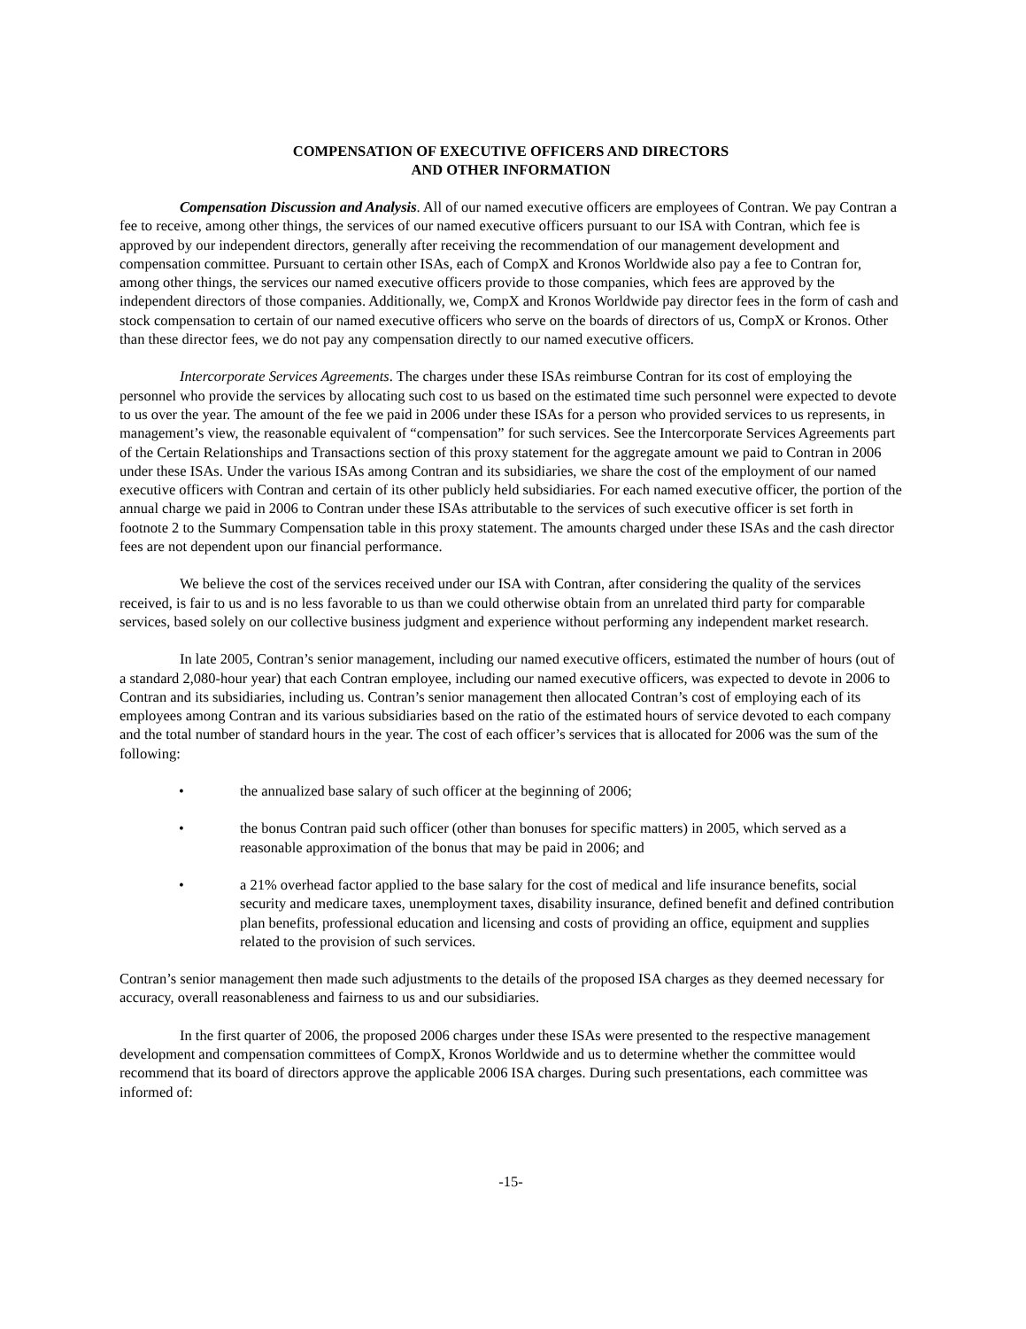COMPENSATION OF EXECUTIVE OFFICERS AND DIRECTORS
AND OTHER INFORMATION
Compensation Discussion and Analysis. All of our named executive officers are employees of Contran. We pay Contran a fee to receive, among other things, the services of our named executive officers pursuant to our ISA with Contran, which fee is approved by our independent directors, generally after receiving the recommendation of our management development and compensation committee. Pursuant to certain other ISAs, each of CompX and Kronos Worldwide also pay a fee to Contran for, among other things, the services our named executive officers provide to those companies, which fees are approved by the independent directors of those companies. Additionally, we, CompX and Kronos Worldwide pay director fees in the form of cash and stock compensation to certain of our named executive officers who serve on the boards of directors of us, CompX or Kronos. Other than these director fees, we do not pay any compensation directly to our named executive officers.
Intercorporate Services Agreements. The charges under these ISAs reimburse Contran for its cost of employing the personnel who provide the services by allocating such cost to us based on the estimated time such personnel were expected to devote to us over the year. The amount of the fee we paid in 2006 under these ISAs for a person who provided services to us represents, in management’s view, the reasonable equivalent of “compensation” for such services. See the Intercorporate Services Agreements part of the Certain Relationships and Transactions section of this proxy statement for the aggregate amount we paid to Contran in 2006 under these ISAs. Under the various ISAs among Contran and its subsidiaries, we share the cost of the employment of our named executive officers with Contran and certain of its other publicly held subsidiaries. For each named executive officer, the portion of the annual charge we paid in 2006 to Contran under these ISAs attributable to the services of such executive officer is set forth in footnote 2 to the Summary Compensation table in this proxy statement. The amounts charged under these ISAs and the cash director fees are not dependent upon our financial performance.
We believe the cost of the services received under our ISA with Contran, after considering the quality of the services received, is fair to us and is no less favorable to us than we could otherwise obtain from an unrelated third party for comparable services, based solely on our collective business judgment and experience without performing any independent market research.
In late 2005, Contran’s senior management, including our named executive officers, estimated the number of hours (out of a standard 2,080-hour year) that each Contran employee, including our named executive officers, was expected to devote in 2006 to Contran and its subsidiaries, including us. Contran’s senior management then allocated Contran’s cost of employing each of its employees among Contran and its various subsidiaries based on the ratio of the estimated hours of service devoted to each company and the total number of standard hours in the year. The cost of each officer’s services that is allocated for 2006 was the sum of the following:
• the annualized base salary of such officer at the beginning of 2006;
• the bonus Contran paid such officer (other than bonuses for specific matters) in 2005, which served as a reasonable approximation of the bonus that may be paid in 2006; and
• a 21% overhead factor applied to the base salary for the cost of medical and life insurance benefits, social security and medicare taxes, unemployment taxes, disability insurance, defined benefit and defined contribution plan benefits, professional education and licensing and costs of providing an office, equipment and supplies related to the provision of such services.
Contran’s senior management then made such adjustments to the details of the proposed ISA charges as they deemed necessary for accuracy, overall reasonableness and fairness to us and our subsidiaries.
In the first quarter of 2006, the proposed 2006 charges under these ISAs were presented to the respective management development and compensation committees of CompX, Kronos Worldwide and us to determine whether the committee would recommend that its board of directors approve the applicable 2006 ISA charges. During such presentations, each committee was informed of:
-15-